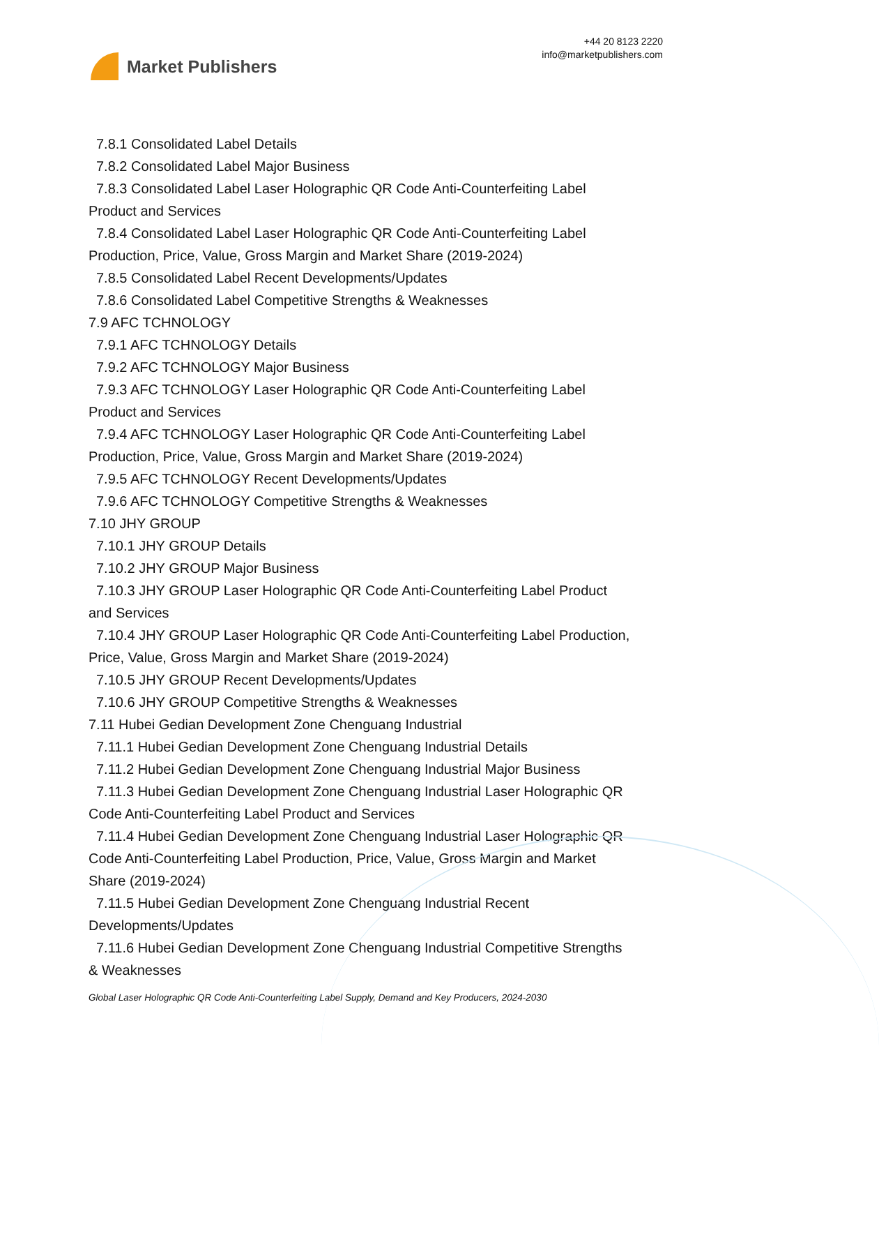Market Publishers
+44 20 8123 2220
info@marketpublishers.com
7.8.1 Consolidated Label Details
7.8.2 Consolidated Label Major Business
7.8.3 Consolidated Label Laser Holographic QR Code Anti-Counterfeiting Label
Product and Services
7.8.4 Consolidated Label Laser Holographic QR Code Anti-Counterfeiting Label
Production, Price, Value, Gross Margin and Market Share (2019-2024)
7.8.5 Consolidated Label Recent Developments/Updates
7.8.6 Consolidated Label Competitive Strengths & Weaknesses
7.9 AFC TCHNOLOGY
7.9.1 AFC TCHNOLOGY Details
7.9.2 AFC TCHNOLOGY Major Business
7.9.3 AFC TCHNOLOGY Laser Holographic QR Code Anti-Counterfeiting Label
Product and Services
7.9.4 AFC TCHNOLOGY Laser Holographic QR Code Anti-Counterfeiting Label
Production, Price, Value, Gross Margin and Market Share (2019-2024)
7.9.5 AFC TCHNOLOGY Recent Developments/Updates
7.9.6 AFC TCHNOLOGY Competitive Strengths & Weaknesses
7.10 JHY GROUP
7.10.1 JHY GROUP Details
7.10.2 JHY GROUP Major Business
7.10.3 JHY GROUP Laser Holographic QR Code Anti-Counterfeiting Label Product
and Services
7.10.4 JHY GROUP Laser Holographic QR Code Anti-Counterfeiting Label Production,
Price, Value, Gross Margin and Market Share (2019-2024)
7.10.5 JHY GROUP Recent Developments/Updates
7.10.6 JHY GROUP Competitive Strengths & Weaknesses
7.11 Hubei Gedian Development Zone Chenguang Industrial
7.11.1 Hubei Gedian Development Zone Chenguang Industrial Details
7.11.2 Hubei Gedian Development Zone Chenguang Industrial Major Business
7.11.3 Hubei Gedian Development Zone Chenguang Industrial Laser Holographic QR
Code Anti-Counterfeiting Label Product and Services
7.11.4 Hubei Gedian Development Zone Chenguang Industrial Laser Holographic QR
Code Anti-Counterfeiting Label Production, Price, Value, Gross Margin and Market
Share (2019-2024)
7.11.5 Hubei Gedian Development Zone Chenguang Industrial Recent
Developments/Updates
7.11.6 Hubei Gedian Development Zone Chenguang Industrial Competitive Strengths
& Weaknesses
Global Laser Holographic QR Code Anti-Counterfeiting Label Supply, Demand and Key Producers, 2024-2030